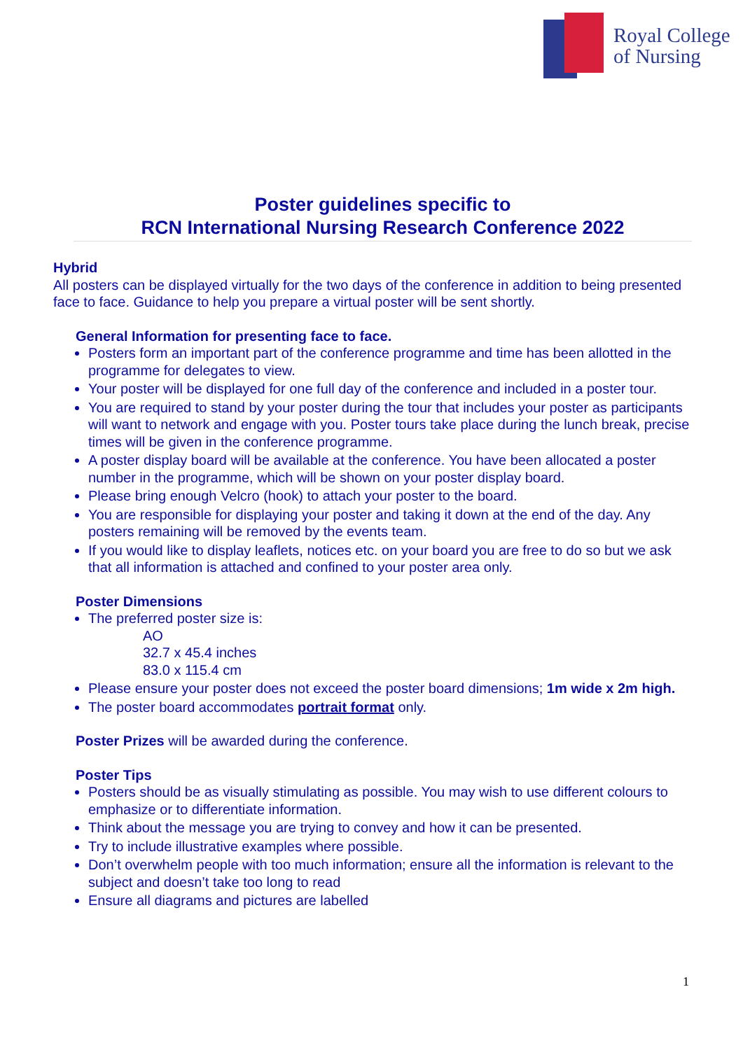Royal College
of Nursing
Poster guidelines specific to
RCN International Nursing Research Conference 2022
Hybrid
All posters can be displayed virtually for the two days of the conference in addition to being presented face to face. Guidance to help you prepare a virtual poster will be sent shortly.
General Information for presenting face to face.
Posters form an important part of the conference programme and time has been allotted in the programme for delegates to view.
Your poster will be displayed for one full day of the conference and included in a poster tour.
You are required to stand by your poster during the tour that includes your poster as participants will want to network and engage with you. Poster tours take place during the lunch break, precise times will be given in the conference programme.
A poster display board will be available at the conference. You have been allocated a poster number in the programme, which will be shown on your poster display board.
Please bring enough Velcro (hook) to attach your poster to the board.
You are responsible for displaying your poster and taking it down at the end of the day. Any posters remaining will be removed by the events team.
If you would like to display leaflets, notices etc. on your board you are free to do so but we ask that all information is attached and confined to your poster area only.
Poster Dimensions
The preferred poster size is:
AO
32.7 x 45.4 inches
83.0 x 115.4 cm
Please ensure your poster does not exceed the poster board dimensions; 1m wide x 2m high.
The poster board accommodates portrait format only.
Poster Prizes will be awarded during the conference.
Poster Tips
Posters should be as visually stimulating as possible. You may wish to use different colours to emphasize or to differentiate information.
Think about the message you are trying to convey and how it can be presented.
Try to include illustrative examples where possible.
Don’t overwhelm people with too much information; ensure all the information is relevant to the subject and doesn’t take too long to read
Ensure all diagrams and pictures are labelled
1